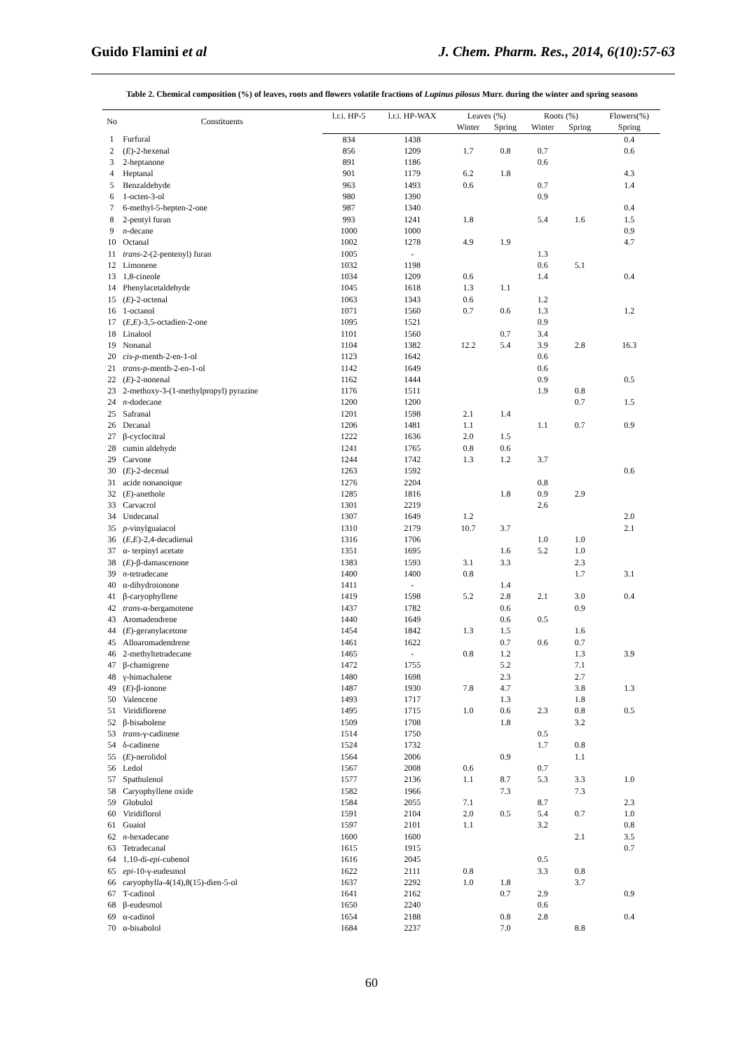Guido Flamini et al J. Chem. Pharm. Res., 2014, 6(10):57-63
Table 2. Chemical composition (%) of leaves, roots and flowers volatile fractions of Lupinus pilosus Murr. during the winter and spring seasons
| No | Constituents | l.r.i. HP-5 | l.r.i. HP-WAX | Leaves (%) | | Roots (%) | | Flowers(%) |
| --- | --- | --- | --- | --- | --- | --- | --- | --- |
| | | | | Winter | Spring | Winter | Spring | Spring |
| 1 | Furfural | 834 | 1438 | | | | | 0.4 |
| 2 | ( E )-2-hexenal | 856 | 1209 | 1.7 | 0.8 | 0.7 | | 0.6 |
| 3 | 2-heptanone | 891 | 1186 | | | 0.6 | | |
| 4 | Heptanal | 901 | 1179 | 6.2 | 1.8 | | | 4.3 |
| 5 | Benzaldehyde | 963 | 1493 | 0.6 | | 0.7 | | 1.4 |
| 6 | 1-octen-3-ol | 980 | 1390 | | | 0.9 | | |
| 7 | 6-methyl-5-hepten-2-one | 987 | 1340 | | | | | 0.4 |
| 8 | 2-pentyl furan | 993 | 1241 | 1.8 | | 5.4 | 1.6 | 1.5 |
| 9 | n -decane | 1000 | 1000 | | | | | 0.9 |
| 10 | Octanal | 1002 | 1278 | 4.9 | 1.9 | | | 4.7 |
| 11 | trans -2-(2-pentenyl) furan | 1005 | - | | | 1.3 | | |
| 12 | Limonene | 1032 | 1198 | | | 0.6 | 5.1 | |
| 13 | 1,8-cineole | 1034 | 1209 | 0.6 | | 1.4 | | 0.4 |
| 14 | Phenylacetaldehyde | 1045 | 1618 | 1.3 | 1.1 | | | |
| 15 | ( E )-2-octenal | 1063 | 1343 | 0.6 | | 1.2 | | |
| 16 | 1-octanol | 1071 | 1560 | 0.7 | 0.6 | 1.3 | | 1.2 |
| 17 | ( E,E )-3,5-octadien-2-one | 1095 | 1521 | | | 0.9 | | |
| 18 | Linalool | 1101 | 1560 | | 0.7 | 3.4 | | |
| 19 | Nonanal | 1104 | 1382 | 12.2 | 5.4 | 3.9 | 2.8 | 16.3 |
| 20 | cis-p -menth-2-en-1-ol | 1123 | 1642 | | | 0.6 | | |
| 21 | trans-p -menth-2-en-1-ol | 1142 | 1649 | | | 0.6 | | |
| 22 | ( E )-2-nonenal | 1162 | 1444 | | | 0.9 | | 0.5 |
| 23 | 2-methoxy-3-(1-methylpropyl) pyrazine | 1176 | 1511 | | | 1.9 | 0.8 | |
| 24 | n -dodecane | 1200 | 1200 | | | | 0.7 | 1.5 |
| 25 | Safranal | 1201 | 1598 | 2.1 | 1.4 | | | |
| 26 | Decanal | 1206 | 1481 | 1.1 | | 1.1 | 0.7 | 0.9 |
| 27 | β-cyclocitral | 1222 | 1636 | 2.0 | 1.5 | | | |
| 28 | cumin aldehyde | 1241 | 1765 | 0.8 | 0.6 | | | |
| 29 | Carvone | 1244 | 1742 | 1.3 | 1.2 | 3.7 | | |
| 30 | ( E )-2-decenal | 1263 | 1592 | | | | | 0.6 |
| 31 | acide nonanoique | 1276 | 2204 | | | 0.8 | | |
| 32 | ( E )-anethole | 1285 | 1816 | | 1.8 | 0.9 | 2.9 | |
| 33 | Carvacrol | 1301 | 2219 | | | 2.6 | | |
| 34 | Undecanal | 1307 | 1649 | 1.2 | | | | 2.0 |
| 35 | p -vinylguaiacol | 1310 | 2179 | 10.7 | 3.7 | | | 2.1 |
| 36 | ( E,E )-2,4-decadienal | 1316 | 1706 | | | 1.0 | 1.0 | |
| 37 | α- terpinyl acetate | 1351 | 1695 | | 1.6 | 5.2 | 1.0 | |
| 38 | ( E )-β-damascenone | 1383 | 1593 | 3.1 | 3.3 | | 2.3 | |
| 39 | n -tetradecane | 1400 | 1400 | 0.8 | | | 1.7 | 3.1 |
| 40 | α-dihydroionone | 1411 | - | | 1.4 | | | |
| 41 | β-caryophyllene | 1419 | 1598 | 5.2 | 2.8 | 2.1 | 3.0 | 0.4 |
| 42 | trans -α-bergamotene | 1437 | 1782 | | 0.6 | | 0.9 | |
| 43 | Aromadendrene | 1440 | 1649 | | 0.6 | 0.5 | | |
| 44 | ( E )-geranylacetone | 1454 | 1842 | 1.3 | 1.5 | | 1.6 | |
| 45 | Alloaromadendrene | 1461 | 1622 | | 0.7 | 0.6 | 0.7 | |
| 46 | 2-methyltetradecane | 1465 | - | 0.8 | 1.2 | | 1.3 | 3.9 |
| 47 | β-chamigrene | 1472 | 1755 | | 5.2 | | 7.1 | |
| 48 | γ-himachalene | 1480 | 1698 | | 2.3 | | 2.7 | |
| 49 | ( E )-β-ionone | 1487 | 1930 | 7.8 | 4.7 | | 3.8 | 1.3 |
| 50 | Valencene | 1493 | 1717 | | 1.3 | | 1.8 | |
| 51 | Viridiflorene | 1495 | 1715 | 1.0 | 0.6 | 2.3 | 0.8 | 0.5 |
| 52 | β-bisabolene | 1509 | 1708 | | 1.8 | | 3.2 | |
| 53 | trans -γ-cadinene | 1514 | 1750 | | | 0.5 | | |
| 54 | δ-cadinene | 1524 | 1732 | | | 1.7 | 0.8 | |
| 55 | ( E )-nerolidol | 1564 | 2006 | | 0.9 | | 1.1 | |
| 56 | Ledol | 1567 | 2008 | 0.6 | | 0.7 | | |
| 57 | Spathulenol | 1577 | 2136 | 1.1 | 8.7 | 5.3 | 3.3 | 1.0 |
| 58 | Caryophyllene oxide | 1582 | 1966 | | 7.3 | | 7.3 | |
| 59 | Globulol | 1584 | 2055 | 7.1 | | 8.7 | | 2.3 |
| 60 | Viridiflorol | 1591 | 2104 | 2.0 | 0.5 | 5.4 | 0.7 | 1.0 |
| 61 | Guaiol | 1597 | 2101 | 1.1 | | 3.2 | | 0.8 |
| 62 | n -hexadecane | 1600 | 1600 | | | | 2.1 | 3.5 |
| 63 | Tetradecanal | 1615 | 1915 | | | | | 0.7 |
| 64 | 1,10-di- epi -cubenol | 1616 | 2045 | | | 0.5 | | |
| 65 | epi -10-γ-eudesmol | 1622 | 2111 | 0.8 | | 3.3 | 0.8 | |
| 66 | caryophylla-4(14),8(15)-dien-5-ol | 1637 | 2292 | 1.0 | 1.8 | | 3.7 | |
| 67 | T-cadinol | 1641 | 2162 | | 0.7 | 2.9 | | 0.9 |
| 68 | β-eudesmol | 1650 | 2240 | | | 0.6 | | |
| 69 | α-cadinol | 1654 | 2188 | | 0.8 | 2.8 | | 0.4 |
| 70 | α-bisabolol | 1684 | 2237 | | 7.0 | | 8.8 | |
60